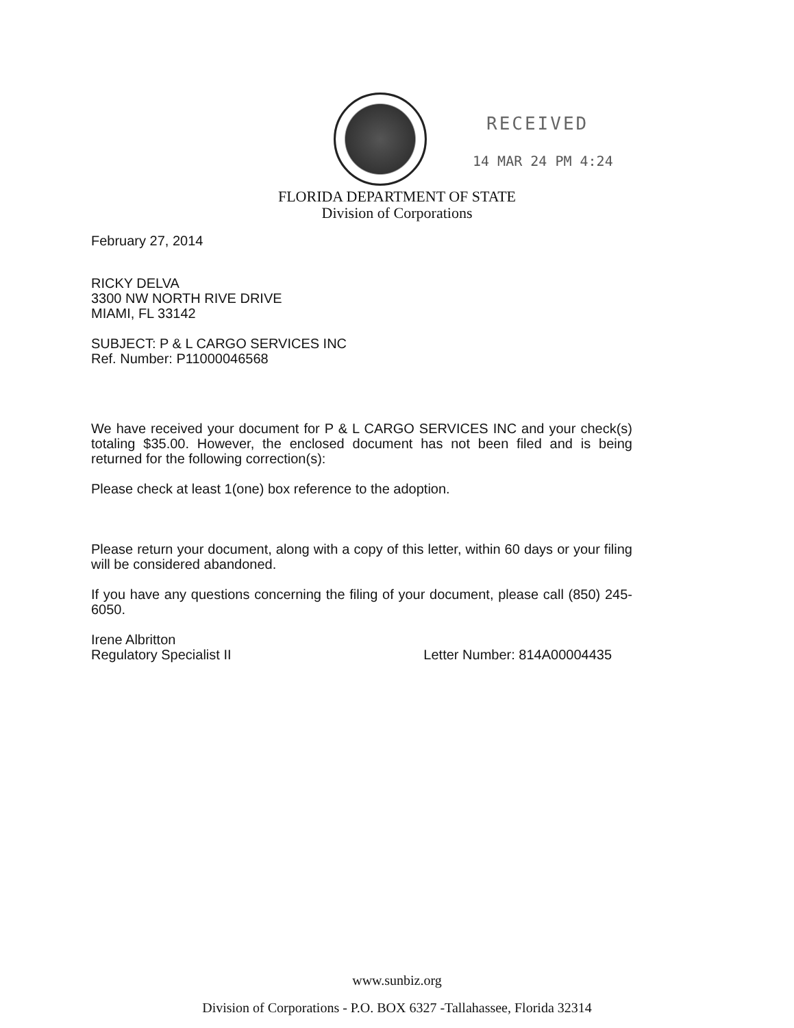RECEIVED
14 MAR 24 PM 4:24
FLORIDA DEPARTMENT OF STATE
Division of Corporations
February 27, 2014
RICKY DELVA
3300 NW NORTH RIVE DRIVE
MIAMI, FL 33142
SUBJECT: P & L CARGO SERVICES INC
Ref. Number: P11000046568
We have received your document for P & L CARGO SERVICES INC and your check(s) totaling $35.00. However, the enclosed document has not been filed and is being returned for the following correction(s):
Please check at least 1(one) box reference to the adoption.
Please return your document, along with a copy of this letter, within 60 days or your filing will be considered abandoned.
If you have any questions concerning the filing of your document, please call (850) 245-6050.
Irene Albritton
Regulatory Specialist II Letter Number: 814A00004435
www.sunbiz.org
Division of Corporations - P.O. BOX 6327 -Tallahassee, Florida 32314